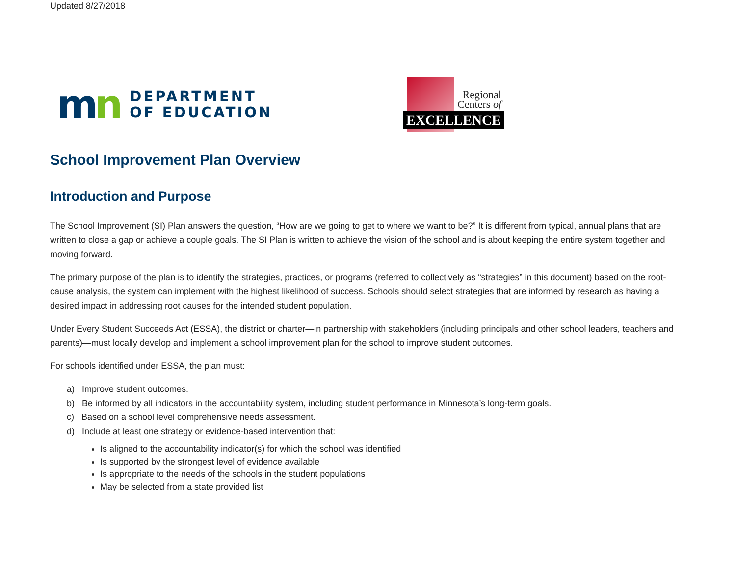Updated 8/27/2018
mn
DEPARTMENT
OF EDUCATION
Regional
Centers of
EXCELLENCE
School Improvement Plan Overview
Introduction and Purpose
The School Improvement (SI) Plan answers the question, “How are we going to get to where we want to be?” It is different from typical, annual plans that are written to close a gap or achieve a couple goals. The SI Plan is written to achieve the vision of the school and is about keeping the entire system together and moving forward.
The primary purpose of the plan is to identify the strategies, practices, or programs (referred to collectively as “strategies” in this document) based on the root-cause analysis, the system can implement with the highest likelihood of success. Schools should select strategies that are informed by research as having a desired impact in addressing root causes for the intended student population.
Under Every Student Succeeds Act (ESSA), the district or charter—in partnership with stakeholders (including principals and other school leaders, teachers and parents)—must locally develop and implement a school improvement plan for the school to improve student outcomes.
For schools identified under ESSA, the plan must:
a) Improve student outcomes.
b) Be informed by all indicators in the accountability system, including student performance in Minnesota’s long-term goals.
c) Based on a school level comprehensive needs assessment.
d) Include at least one strategy or evidence-based intervention that:
Is aligned to the accountability indicator(s) for which the school was identified
Is supported by the strongest level of evidence available
Is appropriate to the needs of the schools in the student populations
May be selected from a state provided list